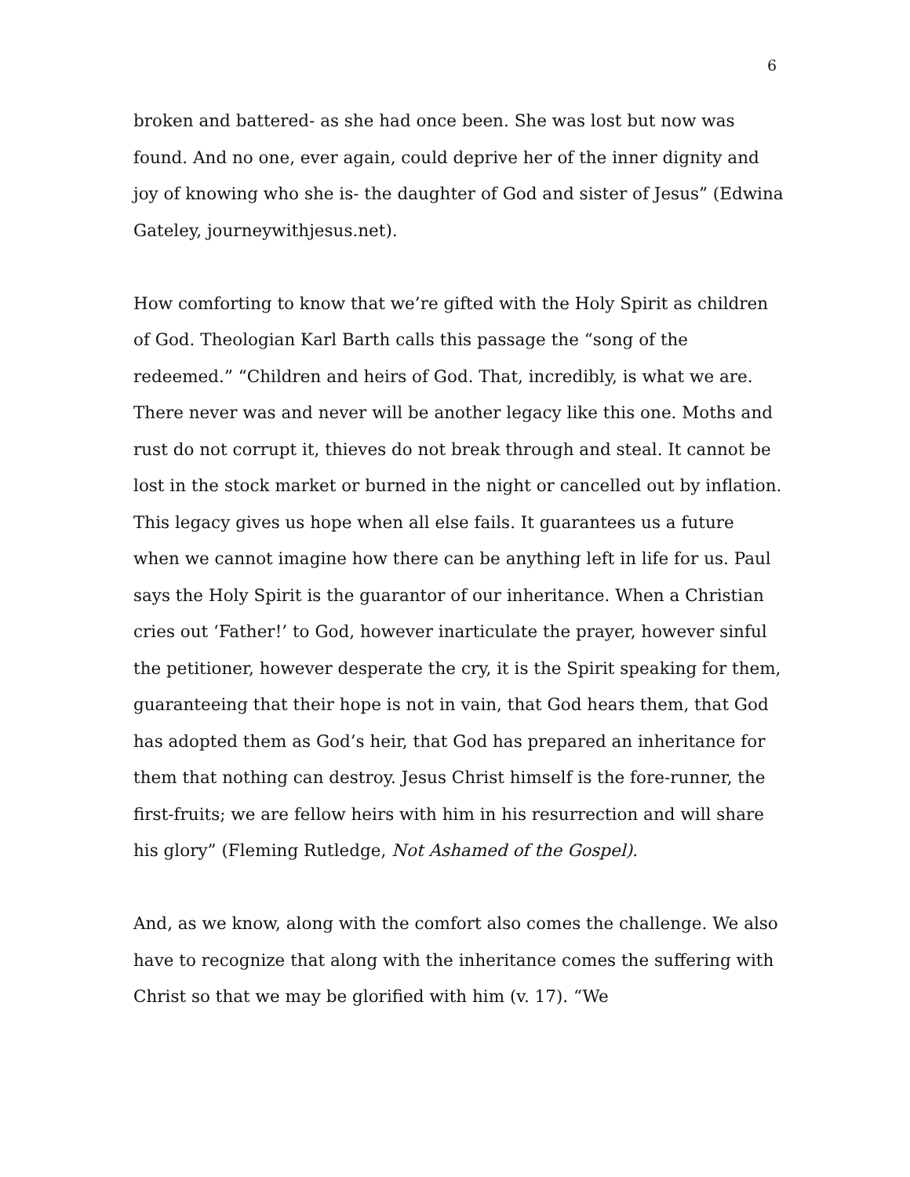6
broken and battered- as she had once been. She was lost but now was found. And no one, ever again, could deprive her of the inner dignity and joy of knowing who she is- the daughter of God and sister of Jesus” (Edwina Gateley, journeywithjesus.net).
How comforting to know that we’re gifted with the Holy Spirit as children of God. Theologian Karl Barth calls this passage the “song of the redeemed.” “Children and heirs of God. That, incredibly, is what we are. There never was and never will be another legacy like this one. Moths and rust do not corrupt it, thieves do not break through and steal. It cannot be lost in the stock market or burned in the night or cancelled out by inflation. This legacy gives us hope when all else fails. It guarantees us a future when we cannot imagine how there can be anything left in life for us. Paul says the Holy Spirit is the guarantor of our inheritance. When a Christian cries out ‘Father!’ to God, however inarticulate the prayer, however sinful the petitioner, however desperate the cry, it is the Spirit speaking for them, guaranteeing that their hope is not in vain, that God hears them, that God has adopted them as God’s heir, that God has prepared an inheritance for them that nothing can destroy. Jesus Christ himself is the fore-runner, the first-fruits; we are fellow heirs with him in his resurrection and will share his glory” (Fleming Rutledge, Not Ashamed of the Gospel).
And, as we know, along with the comfort also comes the challenge. We also have to recognize that along with the inheritance comes the suffering with Christ so that we may be glorified with him (v. 17). “We